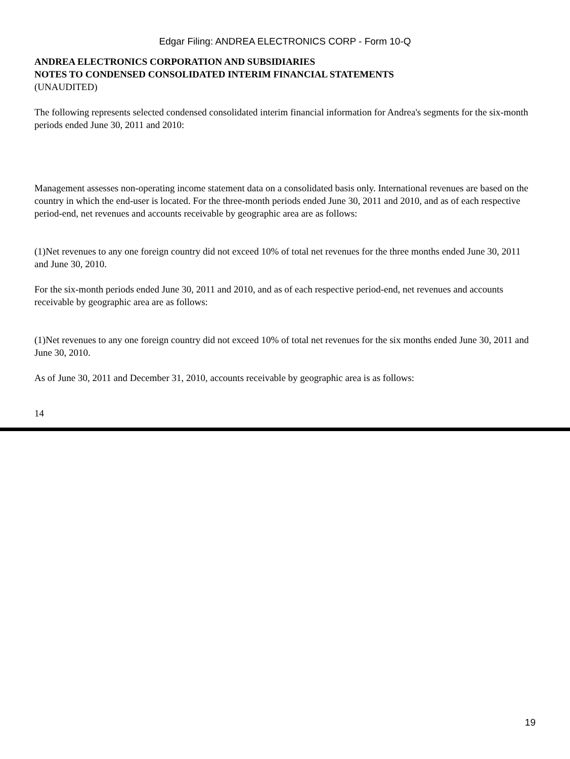Edgar Filing: ANDREA ELECTRONICS CORP - Form 10-Q
ANDREA ELECTRONICS CORPORATION AND SUBSIDIARIES
NOTES TO CONDENSED CONSOLIDATED INTERIM FINANCIAL STATEMENTS
(UNAUDITED)
The following represents selected condensed consolidated interim financial information for Andrea's segments for the six-month periods ended June 30, 2011 and 2010:
Management assesses non-operating income statement data on a consolidated basis only. International revenues are based on the country in which the end-user is located. For the three-month periods ended June 30, 2011 and 2010, and as of each respective period-end, net revenues and accounts receivable by geographic area are as follows:
(1)Net revenues to any one foreign country did not exceed 10% of total net revenues for the three months ended June 30, 2011 and June 30, 2010.
For the six-month periods ended June 30, 2011 and 2010, and as of each respective period-end, net revenues and accounts receivable by geographic area are as follows:
(1)Net revenues to any one foreign country did not exceed 10% of total net revenues for the six months ended June 30, 2011 and June 30, 2010.
As of June 30, 2011 and December 31, 2010, accounts receivable by geographic area is as follows:
14
19